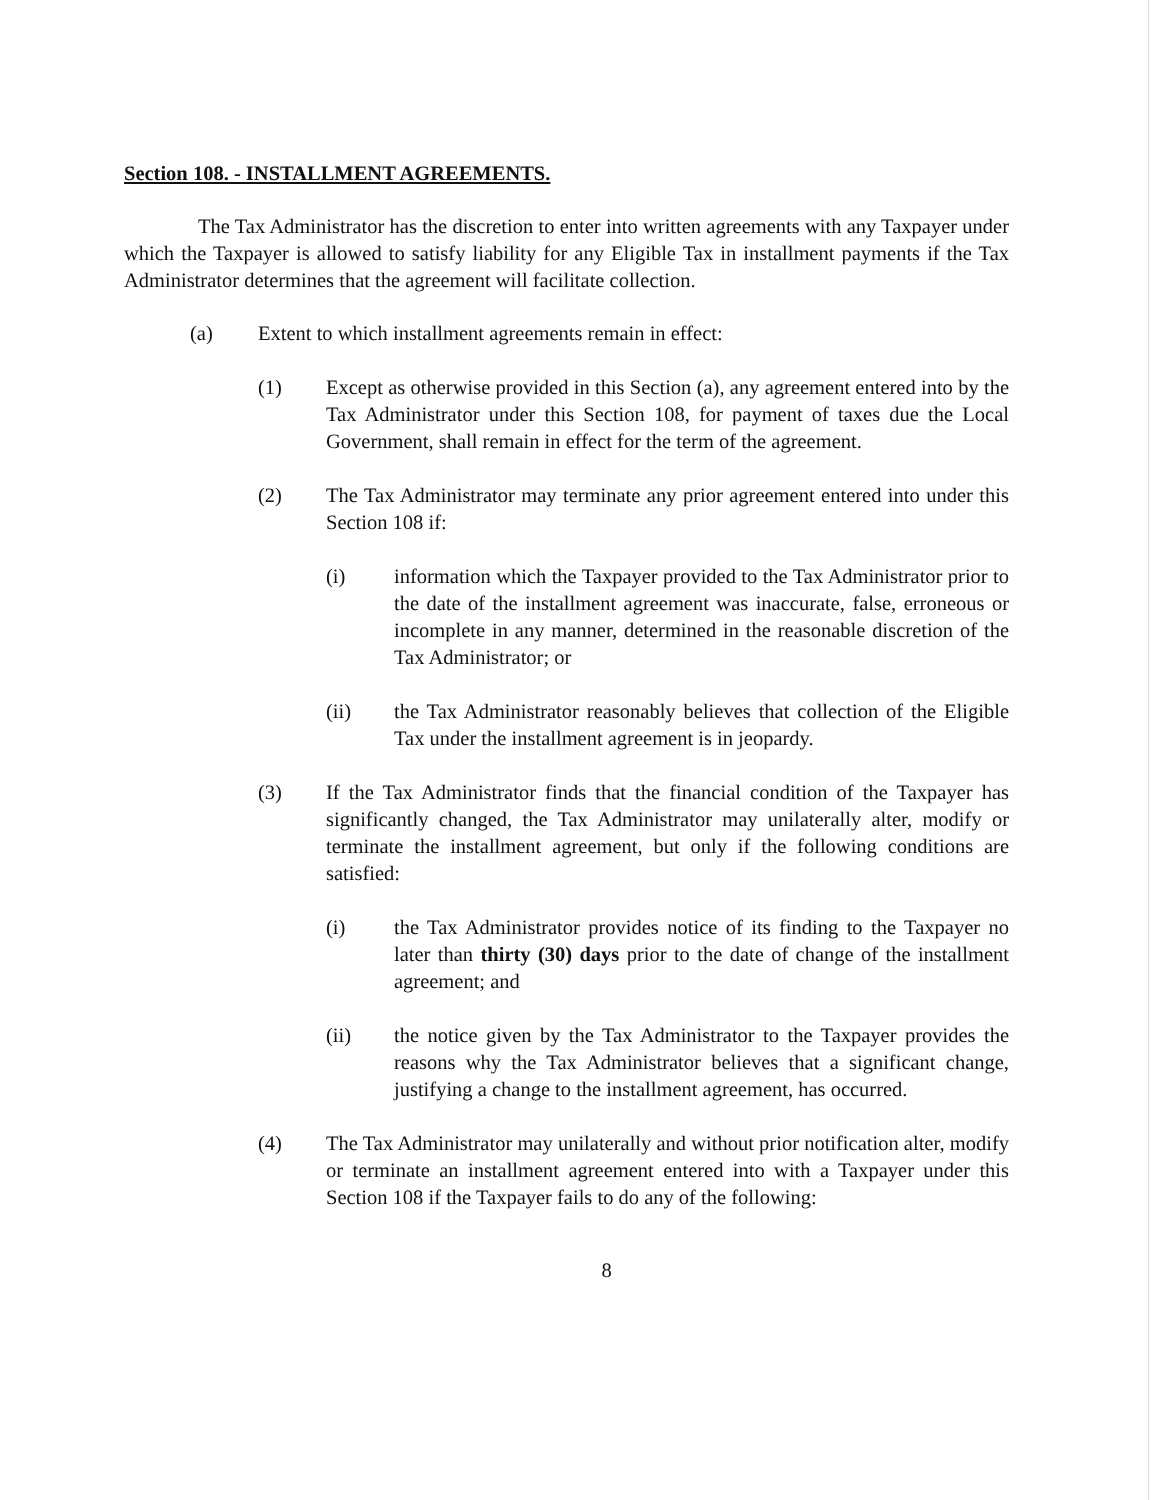Section 108. - INSTALLMENT AGREEMENTS.
The Tax Administrator has the discretion to enter into written agreements with any Taxpayer under which the Taxpayer is allowed to satisfy liability for any Eligible Tax in installment payments if the Tax Administrator determines that the agreement will facilitate collection.
(a) Extent to which installment agreements remain in effect:
(1) Except as otherwise provided in this Section (a), any agreement entered into by the Tax Administrator under this Section 108, for payment of taxes due the Local Government, shall remain in effect for the term of the agreement.
(2) The Tax Administrator may terminate any prior agreement entered into under this Section 108 if:
(i) information which the Taxpayer provided to the Tax Administrator prior to the date of the installment agreement was inaccurate, false, erroneous or incomplete in any manner, determined in the reasonable discretion of the Tax Administrator; or
(ii) the Tax Administrator reasonably believes that collection of the Eligible Tax under the installment agreement is in jeopardy.
(3) If the Tax Administrator finds that the financial condition of the Taxpayer has significantly changed, the Tax Administrator may unilaterally alter, modify or terminate the installment agreement, but only if the following conditions are satisfied:
(i) the Tax Administrator provides notice of its finding to the Taxpayer no later than thirty (30) days prior to the date of change of the installment agreement; and
(ii) the notice given by the Tax Administrator to the Taxpayer provides the reasons why the Tax Administrator believes that a significant change, justifying a change to the installment agreement, has occurred.
(4) The Tax Administrator may unilaterally and without prior notification alter, modify or terminate an installment agreement entered into with a Taxpayer under this Section 108 if the Taxpayer fails to do any of the following:
8